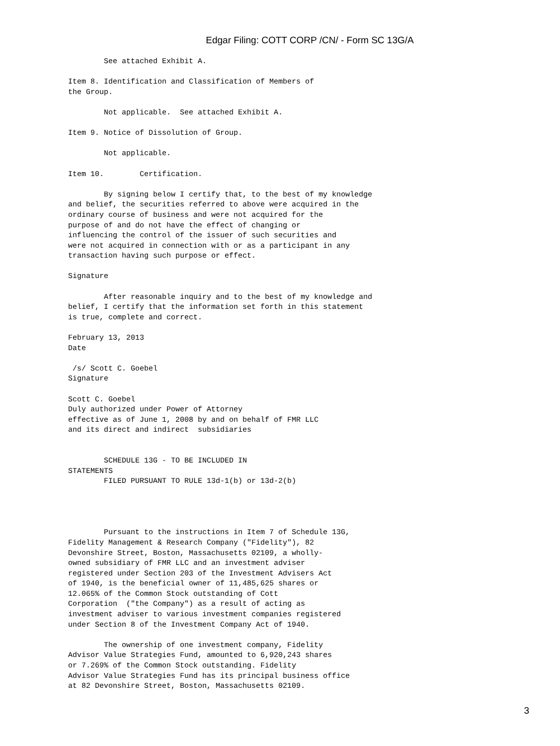Edgar Filing: COTT CORP /CN/ - Form SC 13G/A
        See attached Exhibit A.

Item 8. Identification and Classification of Members of
the Group.

        Not applicable.  See attached Exhibit A.

Item 9. Notice of Dissolution of Group.

        Not applicable.

Item 10.        Certification.

        By signing below I certify that, to the best of my knowledge
and belief, the securities referred to above were acquired in the
ordinary course of business and were not acquired for the
purpose of and do not have the effect of changing or
influencing the control of the issuer of such securities and
were not acquired in connection with or as a participant in any
transaction having such purpose or effect.

Signature

        After reasonable inquiry and to the best of my knowledge and
belief, I certify that the information set forth in this statement
is true, complete and correct.

February 13, 2013
Date

 /s/ Scott C. Goebel
Signature

Scott C. Goebel
Duly authorized under Power of Attorney
effective as of June 1, 2008 by and on behalf of FMR LLC
and its direct and indirect  subsidiaries


        SCHEDULE 13G - TO BE INCLUDED IN
STATEMENTS
        FILED PURSUANT TO RULE 13d-1(b) or 13d-2(b)




        Pursuant to the instructions in Item 7 of Schedule 13G,
Fidelity Management & Research Company ("Fidelity"), 82
Devonshire Street, Boston, Massachusetts 02109, a wholly-
owned subsidiary of FMR LLC and an investment adviser
registered under Section 203 of the Investment Advisers Act
of 1940, is the beneficial owner of 11,485,625 shares or
12.065% of the Common Stock outstanding of Cott
Corporation  ("the Company") as a result of acting as
investment adviser to various investment companies registered
under Section 8 of the Investment Company Act of 1940.

        The ownership of one investment company, Fidelity
Advisor Value Strategies Fund, amounted to 6,920,243 shares
or 7.269% of the Common Stock outstanding. Fidelity
Advisor Value Strategies Fund has its principal business office
at 82 Devonshire Street, Boston, Massachusetts 02109.
3